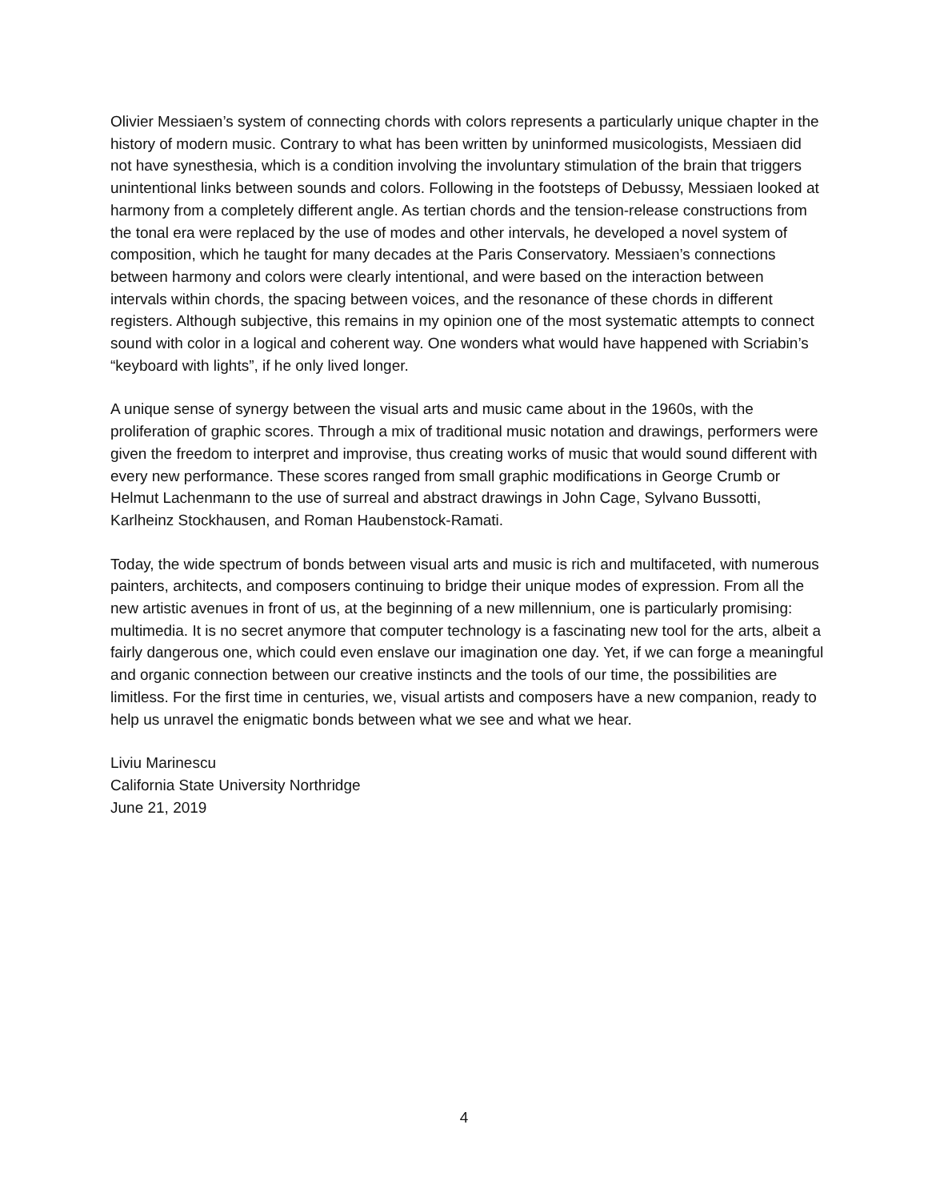Olivier Messiaen’s system of connecting chords with colors represents a particularly unique chapter in the history of modern music. Contrary to what has been written by uninformed musicologists, Messiaen did not have synesthesia, which is a condition involving the involuntary stimulation of the brain that triggers unintentional links between sounds and colors. Following in the footsteps of Debussy, Messiaen looked at harmony from a completely different angle. As tertian chords and the tension-release constructions from the tonal era were replaced by the use of modes and other intervals, he developed a novel system of composition, which he taught for many decades at the Paris Conservatory. Messiaen’s connections between harmony and colors were clearly intentional, and were based on the interaction between intervals within chords, the spacing between voices, and the resonance of these chords in different registers. Although subjective, this remains in my opinion one of the most systematic attempts to connect sound with color in a logical and coherent way. One wonders what would have happened with Scriabin’s “keyboard with lights”, if he only lived longer.
A unique sense of synergy between the visual arts and music came about in the 1960s, with the proliferation of graphic scores. Through a mix of traditional music notation and drawings, performers were given the freedom to interpret and improvise, thus creating works of music that would sound different with every new performance. These scores ranged from small graphic modifications in George Crumb or Helmut Lachenmann to the use of surreal and abstract drawings in John Cage, Sylvano Bussotti, Karlheinz Stockhausen, and Roman Haubenstock-Ramati.
Today, the wide spectrum of bonds between visual arts and music is rich and multifaceted, with numerous painters, architects, and composers continuing to bridge their unique modes of expression. From all the new artistic avenues in front of us, at the beginning of a new millennium, one is particularly promising: multimedia. It is no secret anymore that computer technology is a fascinating new tool for the arts, albeit a fairly dangerous one, which could even enslave our imagination one day. Yet, if we can forge a meaningful and organic connection between our creative instincts and the tools of our time, the possibilities are limitless. For the first time in centuries, we, visual artists and composers have a new companion, ready to help us unravel the enigmatic bonds between what we see and what we hear.
Liviu Marinescu
California State University Northridge
June 21, 2019
4